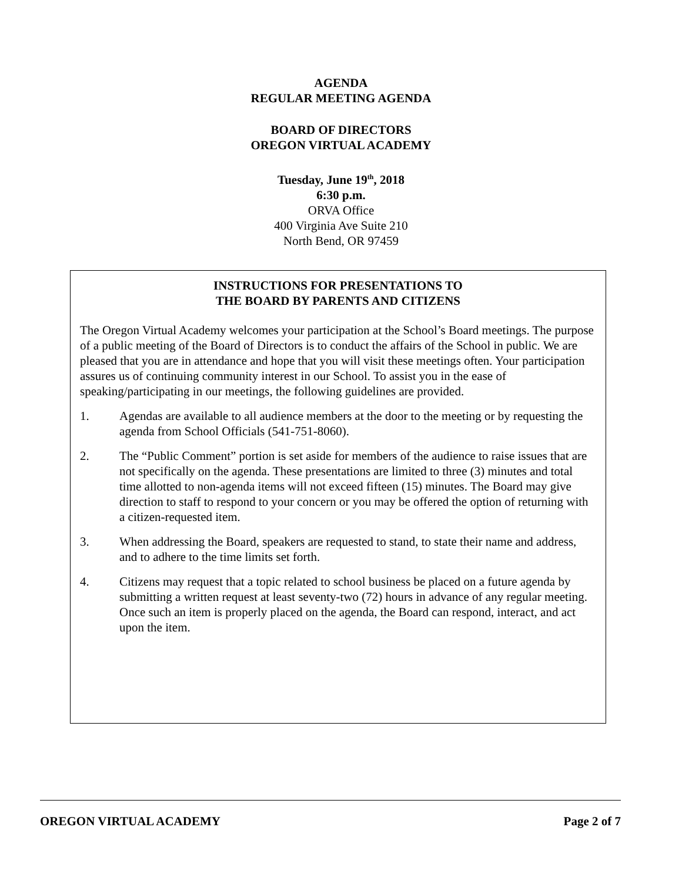AGENDA
REGULAR MEETING AGENDA
BOARD OF DIRECTORS
OREGON VIRTUAL ACADEMY
Tuesday, June 19<sup>th</sup>, 2018
6:30 p.m.
ORVA Office
400 Virginia Ave Suite 210
North Bend, OR 97459
INSTRUCTIONS FOR PRESENTATIONS TO
THE BOARD BY PARENTS AND CITIZENS
The Oregon Virtual Academy welcomes your participation at the School’s Board meetings. The purpose of a public meeting of the Board of Directors is to conduct the affairs of the School in public. We are pleased that you are in attendance and hope that you will visit these meetings often. Your participation assures us of continuing community interest in our School. To assist you in the ease of speaking/participating in our meetings, the following guidelines are provided.
1. Agendas are available to all audience members at the door to the meeting or by requesting the agenda from School Officials (541-751-8060).
2. The “Public Comment” portion is set aside for members of the audience to raise issues that are not specifically on the agenda. These presentations are limited to three (3) minutes and total time allotted to non-agenda items will not exceed fifteen (15) minutes. The Board may give direction to staff to respond to your concern or you may be offered the option of returning with a citizen-requested item.
3. When addressing the Board, speakers are requested to stand, to state their name and address, and to adhere to the time limits set forth.
4. Citizens may request that a topic related to school business be placed on a future agenda by submitting a written request at least seventy-two (72) hours in advance of any regular meeting. Once such an item is properly placed on the agenda, the Board can respond, interact, and act upon the item.
OREGON VIRTUAL ACADEMY Page 2 of 7